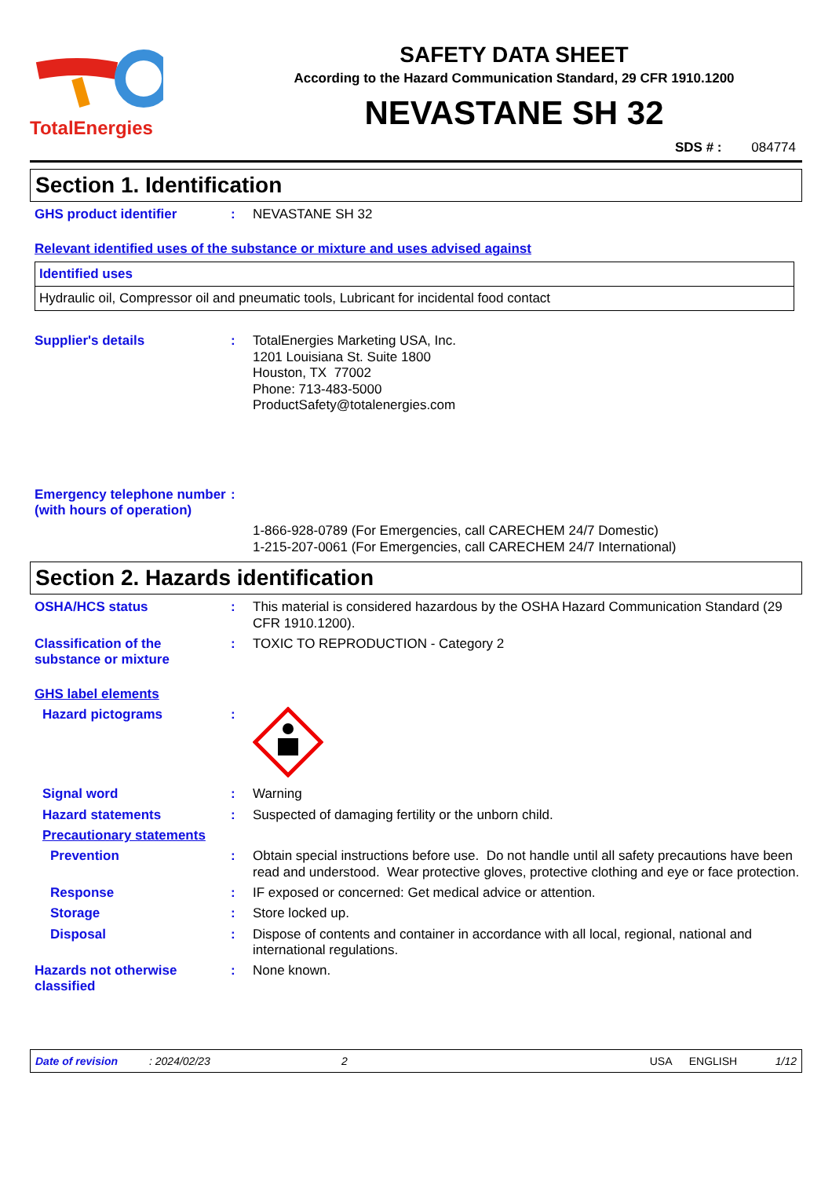TotalEnergies
SAFETY DATA SHEET
According to the Hazard Communication Standard, 29 CFR 1910.1200
NEVASTANE SH 32
SDS # : 084774
Section 1. Identification
GHS product identifier :
NEVASTANE SH 32
Relevant identified uses of the substance or mixture and uses advised against
| Identified uses |
| Hydraulic oil, Compressor oil and pneumatic tools, Lubricant for incidental food contact |
Supplier's details :
TotalEnergies Marketing USA, Inc.
1201 Louisiana St. Suite 1800
Houston, TX 77002
Phone: 713-483-5000
ProductSafety@totalenergies.com
Emergency telephone number (with hours of operation)
:
1-866-928-0789 (For Emergencies, call CARECHEM 24/7 Domestic)
1-215-207-0061 (For Emergencies, call CARECHEM 24/7 International)
Section 2. Hazards identification
OSHA/HCS status :
This material is considered hazardous by the OSHA Hazard Communication Standard (29 CFR 1910.1200).
Classification of the substance or mixture
:
TOXIC TO REPRODUCTION - Category 2
GHS label elements
Hazard pictograms :
Signal word :
Warning
Hazard statements :
Suspected of damaging fertility or the unborn child.
Precautionary statements
Prevention :
Obtain special instructions before use. Do not handle until all safety precautions have been read and understood. Wear protective gloves, protective clothing and eye or face protection.
Response :
IF exposed or concerned: Get medical advice or attention.
Storage :
Store locked up.
Disposal :
Dispose of contents and container in accordance with all local, regional, national and international regulations.
Hazards not otherwise classified
:
None known.
Date of revision: 2024/02/23 2 USA ENGLISH 1/12